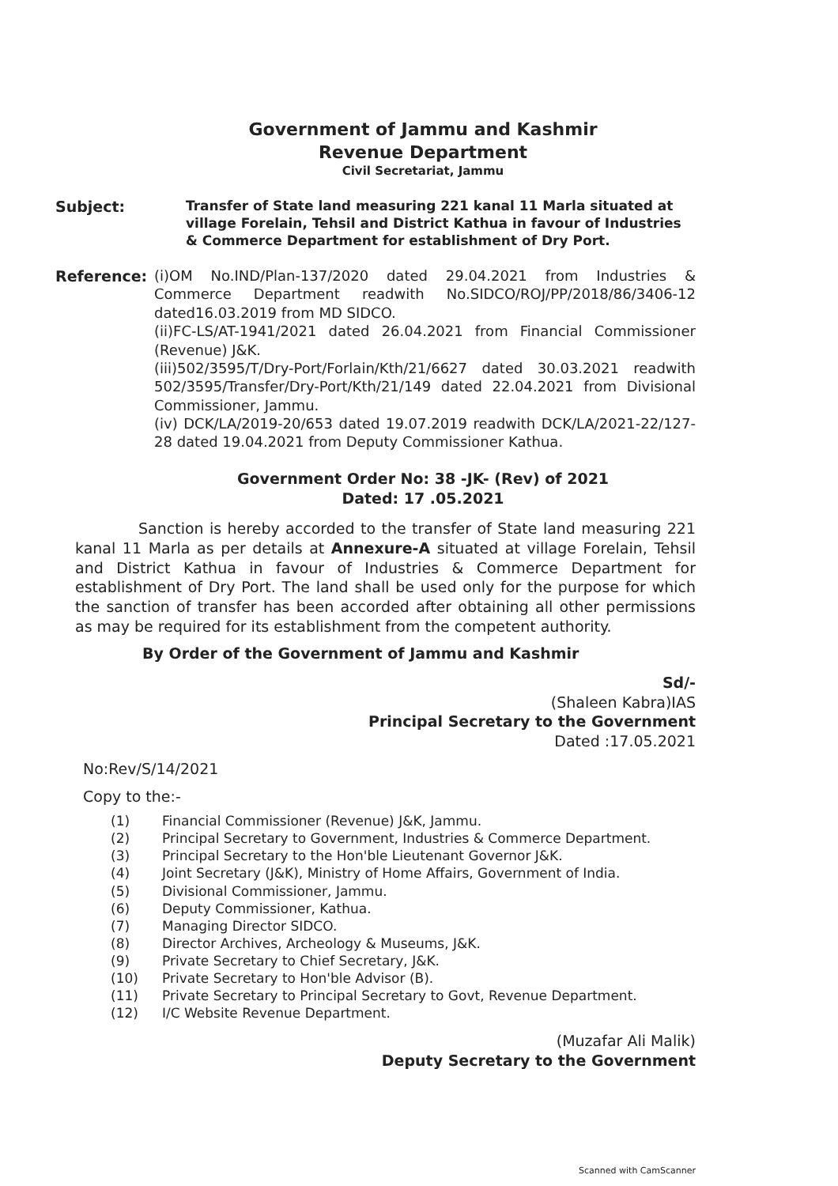Government of Jammu and Kashmir
Revenue Department
Civil Secretariat, Jammu
Subject: Transfer of State land measuring 221 kanal 11 Marla situated at village Forelain, Tehsil and District Kathua in favour of Industries & Commerce Department for establishment of Dry Port.
Reference: (i)OM No.IND/Plan-137/2020 dated 29.04.2021 from Industries & Commerce Department readwith No.SIDCO/ROJ/PP/2018/86/3406-12 dated16.03.2019 from MD SIDCO.
(ii)FC-LS/AT-1941/2021 dated 26.04.2021 from Financial Commissioner (Revenue) J&K.
(iii)502/3595/T/Dry-Port/Forlain/Kth/21/6627 dated 30.03.2021 readwith 502/3595/Transfer/Dry-Port/Kth/21/149 dated 22.04.2021 from Divisional Commissioner, Jammu.
(iv) DCK/LA/2019-20/653 dated 19.07.2019 readwith DCK/LA/2021-22/127-28 dated 19.04.2021 from Deputy Commissioner Kathua.
Government Order No: 38 -JK- (Rev) of 2021
Dated: 17 .05.2021
Sanction is hereby accorded to the transfer of State land measuring 221 kanal 11 Marla as per details at Annexure-A situated at village Forelain, Tehsil and District Kathua in favour of Industries & Commerce Department for establishment of Dry Port. The land shall be used only for the purpose for which the sanction of transfer has been accorded after obtaining all other permissions as may be required for its establishment from the competent authority.
By Order of the Government of Jammu and Kashmir
Sd/-
(Shaleen Kabra)IAS
Principal Secretary to the Government
Dated :17.05.2021
No:Rev/S/14/2021
Copy to the:-
(1) Financial Commissioner (Revenue) J&K, Jammu.
(2) Principal Secretary to Government, Industries & Commerce Department.
(3) Principal Secretary to the Hon'ble Lieutenant Governor J&K.
(4) Joint Secretary (J&K), Ministry of Home Affairs, Government of India.
(5) Divisional Commissioner, Jammu.
(6) Deputy Commissioner, Kathua.
(7) Managing Director SIDCO.
(8) Director Archives, Archeology & Museums, J&K.
(9) Private Secretary to Chief Secretary, J&K.
(10) Private Secretary to Hon'ble Advisor (B).
(11) Private Secretary to Principal Secretary to Govt, Revenue Department.
(12) I/C Website Revenue Department.
(Muzafar Ali Malik)
Deputy Secretary to the Government
Scanned with CamScanner